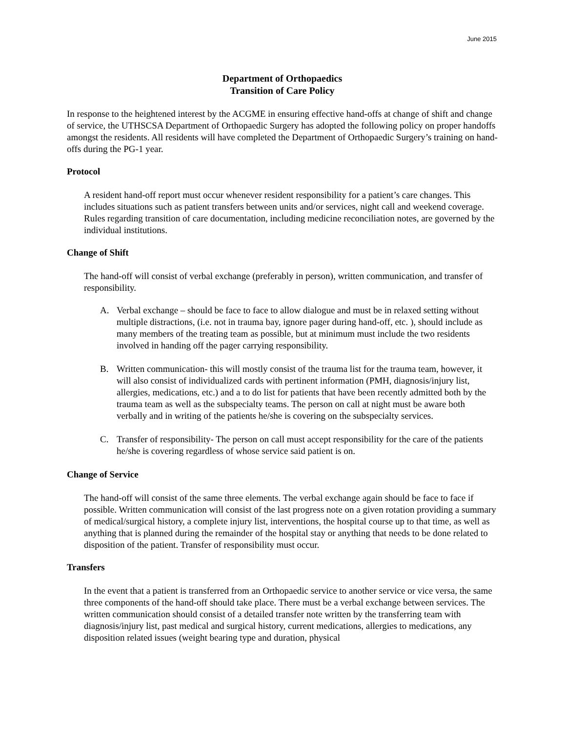June 2015
Department of Orthopaedics
Transition of Care Policy
In response to the heightened interest by the ACGME in ensuring effective hand-offs at change of shift and change of service, the UTHSCSA Department of Orthopaedic Surgery has adopted the following policy on proper handoffs amongst the residents. All residents will have completed the Department of Orthopaedic Surgery’s training on hand-offs during the PG-1 year.
Protocol
A resident hand-off report must occur whenever resident responsibility for a patient’s care changes. This includes situations such as patient transfers between units and/or services, night call and weekend coverage. Rules regarding transition of care documentation, including medicine reconciliation notes, are governed by the individual institutions.
Change of Shift
The hand-off will consist of verbal exchange (preferably in person), written communication, and transfer of responsibility.
A. Verbal exchange – should be face to face to allow dialogue and must be in relaxed setting without multiple distractions, (i.e. not in trauma bay, ignore pager during hand-off, etc. ), should include as many members of the treating team as possible, but at minimum must include the two residents involved in handing off the pager carrying responsibility.
B. Written communication- this will mostly consist of the trauma list for the trauma team, however, it will also consist of individualized cards with pertinent information (PMH, diagnosis/injury list, allergies, medications, etc.) and a to do list for patients that have been recently admitted both by the trauma team as well as the subspecialty teams. The person on call at night must be aware both verbally and in writing of the patients he/she is covering on the subspecialty services.
C. Transfer of responsibility- The person on call must accept responsibility for the care of the patients he/she is covering regardless of whose service said patient is on.
Change of Service
The hand-off will consist of the same three elements. The verbal exchange again should be face to face if possible. Written communication will consist of the last progress note on a given rotation providing a summary of medical/surgical history, a complete injury list, interventions, the hospital course up to that time, as well as anything that is planned during the remainder of the hospital stay or anything that needs to be done related to disposition of the patient. Transfer of responsibility must occur.
Transfers
In the event that a patient is transferred from an Orthopaedic service to another service or vice versa, the same three components of the hand-off should take place. There must be a verbal exchange between services. The written communication should consist of a detailed transfer note written by the transferring team with diagnosis/injury list, past medical and surgical history, current medications, allergies to medications, any disposition related issues (weight bearing type and duration, physical